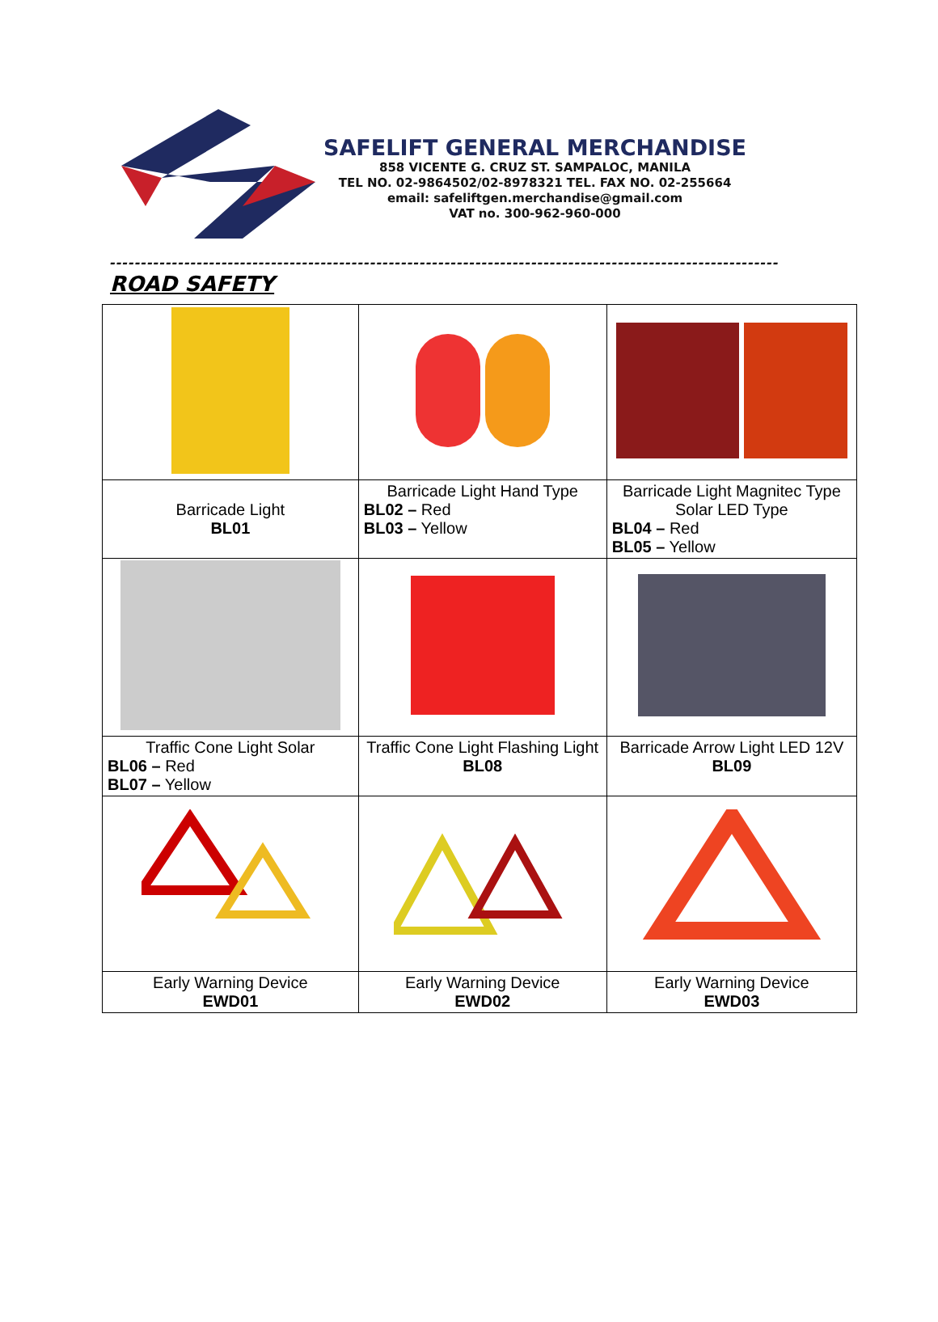SAFELIFT GENERAL MERCHANDISE
858 VICENTE G. CRUZ ST. SAMPALOC, MANILA
TEL NO. 02-9864502/02-8978321 TEL. FAX NO. 02-255664
email: safeliftgen.merchandise@gmail.com
VAT no. 300-962-960-000
------------------------------------------------------------------------------------------------------------
ROAD SAFETY
| Barricade Light BL01 | Barricade Light Hand Type BL02 – Red BL03 – Yellow | Barricade Light Magnitec Type Solar LED Type BL04 – Red BL05 – Yellow |
| Traffic Cone Light Solar BL06 – Red BL07 – Yellow | Traffic Cone Light Flashing Light BL08 | Barricade Arrow Light LED 12V BL09 |
| Early Warning Device EWD01 | Early Warning Device EWD02 | Early Warning Device EWD03 |